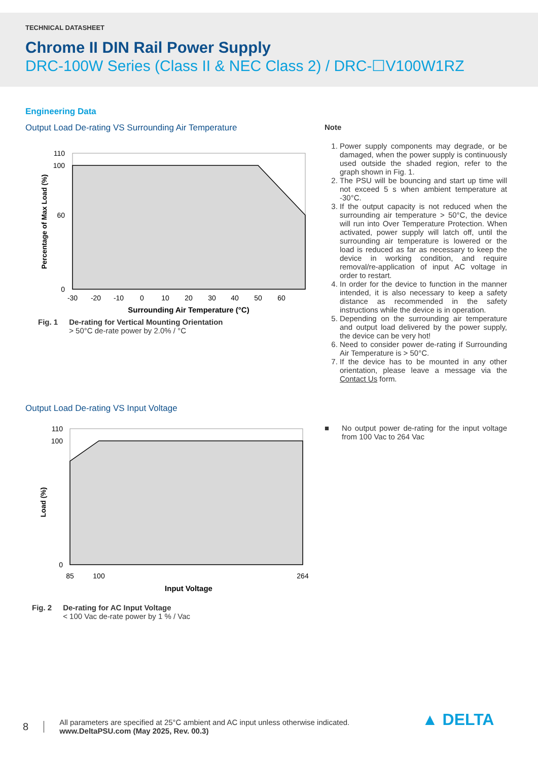TECHNICAL DATASHEET
Chrome II DIN Rail Power Supply
DRC-100W Series (Class II & NEC Class 2) / DRC-☐V100W1RZ
Engineering Data
Output Load De-rating VS Surrounding Air Temperature
110
100
0
60
-30
-20
-10
0
10
20
30
40
50
60
Surrounding Air Temperature (°C)
Percentage of Max Load (%)
Fig. 1 De-rating for Vertical Mounting Orientation
> 50°C de-rate power by 2.0% / °C
Note
1. Power supply components may degrade, or be damaged, when the power supply is continuously used outside the shaded region, refer to the graph shown in Fig. 1.
2. The PSU will be bouncing and start up time will not exceed 5 s when ambient temperature at -30°C.
3. If the output capacity is not reduced when the surrounding air temperature > 50°C, the device will run into Over Temperature Protection. When activated, power supply will latch off, until the surrounding air temperature is lowered or the load is reduced as far as necessary to keep the device in working condition, and require removal/re-application of input AC voltage in order to restart.
4. In order for the device to function in the manner intended, it is also necessary to keep a safety distance as recommended in the safety instructions while the device is in operation.
5. Depending on the surrounding air temperature and output load delivered by the power supply, the device can be very hot!
6. Need to consider power de-rating if Surrounding Air Temperature is > 50°C.
7. If the device has to be mounted in any other orientation, please leave a message via the Contact Us form.
Output Load De-rating VS Input Voltage
110
100
0
85
100
264
Input Voltage
Load (%)
Fig. 2 De-rating for AC Input Voltage
< 100 Vac de-rate power by 1 % / Vac
■ No output power de-rating for the input voltage from 100 Vac to 264 Vac
8
All parameters are specified at 25°C ambient and AC input unless otherwise indicated.
www.DeltaPSU.com (May 2025, Rev. 00.3)
▲ DELTA